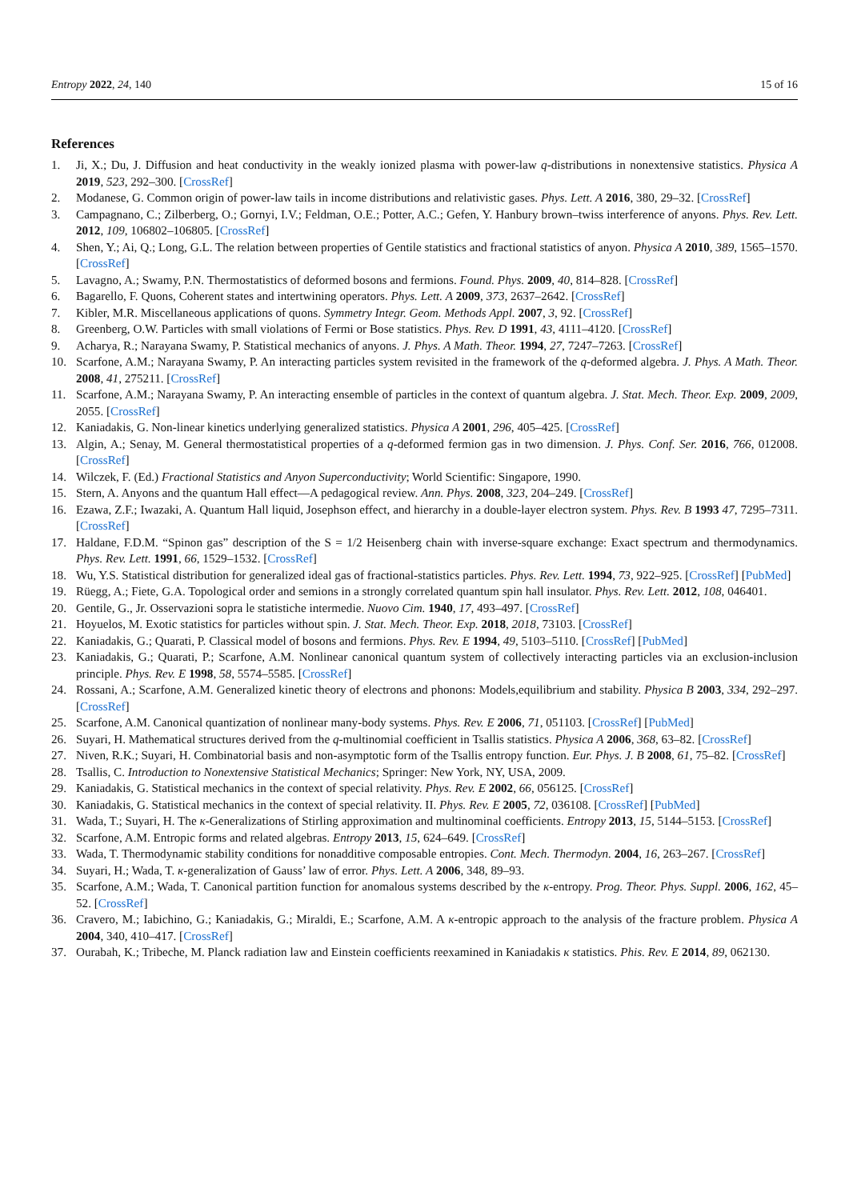Entropy 2022, 24, 140 15 of 16
References
1. Ji, X.; Du, J. Diffusion and heat conductivity in the weakly ionized plasma with power-law q-distributions in nonextensive statistics. Physica A 2019, 523, 292–300. [CrossRef]
2. Modanese, G. Common origin of power-law tails in income distributions and relativistic gases. Phys. Lett. A 2016, 380, 29–32. [CrossRef]
3. Campagnano, C.; Zilberberg, O.; Gornyi, I.V.; Feldman, O.E.; Potter, A.C.; Gefen, Y. Hanbury brown–twiss interference of anyons. Phys. Rev. Lett. 2012, 109, 106802–106805. [CrossRef]
4. Shen, Y.; Ai, Q.; Long, G.L. The relation between properties of Gentile statistics and fractional statistics of anyon. Physica A 2010, 389, 1565–1570. [CrossRef]
5. Lavagno, A.; Swamy, P.N. Thermostatistics of deformed bosons and fermions. Found. Phys. 2009, 40, 814–828. [CrossRef]
6. Bagarello, F. Quons, Coherent states and intertwining operators. Phys. Lett. A 2009, 373, 2637–2642. [CrossRef]
7. Kibler, M.R. Miscellaneous applications of quons. Symmetry Integr. Geom. Methods Appl. 2007, 3, 92. [CrossRef]
8. Greenberg, O.W. Particles with small violations of Fermi or Bose statistics. Phys. Rev. D 1991, 43, 4111–4120. [CrossRef]
9. Acharya, R.; Narayana Swamy, P. Statistical mechanics of anyons. J. Phys. A Math. Theor. 1994, 27, 7247–7263. [CrossRef]
10. Scarfone, A.M.; Narayana Swamy, P. An interacting particles system revisited in the framework of the q-deformed algebra. J. Phys. A Math. Theor. 2008, 41, 275211. [CrossRef]
11. Scarfone, A.M.; Narayana Swamy, P. An interacting ensemble of particles in the context of quantum algebra. J. Stat. Mech. Theor. Exp. 2009, 2009, 2055. [CrossRef]
12. Kaniadakis, G. Non-linear kinetics underlying generalized statistics. Physica A 2001, 296, 405–425. [CrossRef]
13. Algin, A.; Senay, M. General thermostatistical properties of a q-deformed fermion gas in two dimension. J. Phys. Conf. Ser. 2016, 766, 012008. [CrossRef]
14. Wilczek, F. (Ed.) Fractional Statistics and Anyon Superconductivity; World Scientific: Singapore, 1990.
15. Stern, A. Anyons and the quantum Hall effect—A pedagogical review. Ann. Phys. 2008, 323, 204–249. [CrossRef]
16. Ezawa, Z.F.; Iwazaki, A. Quantum Hall liquid, Josephson effect, and hierarchy in a double-layer electron system. Phys. Rev. B 1993 47, 7295–7311. [CrossRef]
17. Haldane, F.D.M. “Spinon gas” description of the S = 1/2 Heisenberg chain with inverse-square exchange: Exact spectrum and thermodynamics. Phys. Rev. Lett. 1991, 66, 1529–1532. [CrossRef]
18. Wu, Y.S. Statistical distribution for generalized ideal gas of fractional-statistics particles. Phys. Rev. Lett. 1994, 73, 922–925. [CrossRef] [PubMed]
19. Rüegg, A.; Fiete, G.A. Topological order and semions in a strongly correlated quantum spin hall insulator. Phys. Rev. Lett. 2012, 108, 046401.
20. Gentile, G., Jr. Osservazioni sopra le statistiche intermedie. Nuovo Cim. 1940, 17, 493–497. [CrossRef]
21. Hoyuelos, M. Exotic statistics for particles without spin. J. Stat. Mech. Theor. Exp. 2018, 2018, 73103. [CrossRef]
22. Kaniadakis, G.; Quarati, P. Classical model of bosons and fermions. Phys. Rev. E 1994, 49, 5103–5110. [CrossRef] [PubMed]
23. Kaniadakis, G.; Quarati, P.; Scarfone, A.M. Nonlinear canonical quantum system of collectively interacting particles via an exclusion-inclusion principle. Phys. Rev. E 1998, 58, 5574–5585. [CrossRef]
24. Rossani, A.; Scarfone, A.M. Generalized kinetic theory of electrons and phonons: Models,equilibrium and stability. Physica B 2003, 334, 292–297. [CrossRef]
25. Scarfone, A.M. Canonical quantization of nonlinear many-body systems. Phys. Rev. E 2006, 71, 051103. [CrossRef] [PubMed]
26. Suyari, H. Mathematical structures derived from the q-multinomial coefficient in Tsallis statistics. Physica A 2006, 368, 63–82. [CrossRef]
27. Niven, R.K.; Suyari, H. Combinatorial basis and non-asymptotic form of the Tsallis entropy function. Eur. Phys. J. B 2008, 61, 75–82. [CrossRef]
28. Tsallis, C. Introduction to Nonextensive Statistical Mechanics; Springer: New York, NY, USA, 2009.
29. Kaniadakis, G. Statistical mechanics in the context of special relativity. Phys. Rev. E 2002, 66, 056125. [CrossRef]
30. Kaniadakis, G. Statistical mechanics in the context of special relativity. II. Phys. Rev. E 2005, 72, 036108. [CrossRef] [PubMed]
31. Wada, T.; Suyari, H. The κ-Generalizations of Stirling approximation and multinominal coefficients. Entropy 2013, 15, 5144–5153. [CrossRef]
32. Scarfone, A.M. Entropic forms and related algebras. Entropy 2013, 15, 624–649. [CrossRef]
33. Wada, T. Thermodynamic stability conditions for nonadditive composable entropies. Cont. Mech. Thermodyn. 2004, 16, 263–267. [CrossRef]
34. Suyari, H.; Wada, T. κ-generalization of Gauss’ law of error. Phys. Lett. A 2006, 348, 89–93.
35. Scarfone, A.M.; Wada, T. Canonical partition function for anomalous systems described by the κ-entropy. Prog. Theor. Phys. Suppl. 2006, 162, 45–52. [CrossRef]
36. Cravero, M.; Iabichino, G.; Kaniadakis, G.; Miraldi, E.; Scarfone, A.M. A κ-entropic approach to the analysis of the fracture problem. Physica A 2004, 340, 410–417. [CrossRef]
37. Ourabah, K.; Tribeche, M. Planck radiation law and Einstein coefficients reexamined in Kaniadakis κ statistics. Phis. Rev. E 2014, 89, 062130.